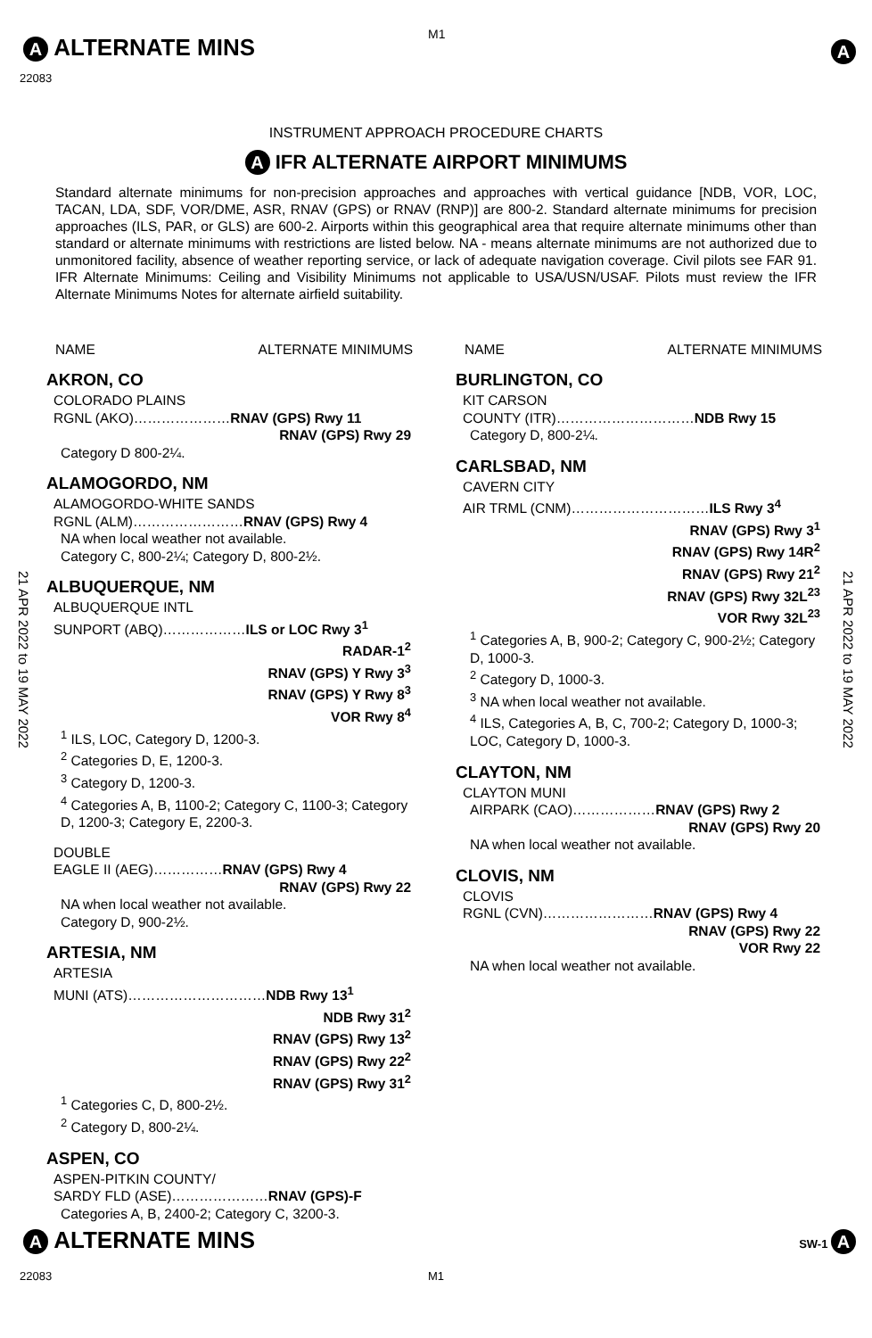A ALTERNATE MINS M1
A
22083
INSTRUMENT APPROACH PROCEDURE CHARTS
A IFR ALTERNATE AIRPORT MINIMUMS
Standard alternate minimums for non-precision approaches and approaches with vertical guidance [NDB, VOR, LOC, TACAN, LDA, SDF, VOR/DME, ASR, RNAV (GPS) or RNAV (RNP)] are 800-2. Standard alternate minimums for precision approaches (ILS, PAR, or GLS) are 600-2. Airports within this geographical area that require alternate minimums other than standard or alternate minimums with restrictions are listed below. NA - means alternate minimums are not authorized due to unmonitored facility, absence of weather reporting service, or lack of adequate navigation coverage. Civil pilots see FAR 91. IFR Alternate Minimums: Ceiling and Visibility Minimums not applicable to USA/USN/USAF. Pilots must review the IFR Alternate Minimums Notes for alternate airfield suitability.
21 APR 2022 to 19 MAY 2022
21 APR 2022 to 19 MAY 2022
NAME ALTERNATE MINIMUMS
AKRON, CO
COLORADO PLAINS
RGNL (AKO)…………………RNAV (GPS) Rwy 11
RNAV (GPS) Rwy 29
Category D 800-2¼.
ALAMOGORDO, NM
ALAMOGORDO-WHITE SANDS
RGNL (ALM)……………………RNAV (GPS) Rwy 4
NA when local weather not available.
Category C, 800-2¼; Category D, 800-2½.
ALBUQUERQUE, NM
ALBUQUERQUE INTL
SUNPORT (ABQ)………………ILS or LOC Rwy 3<sup>1</sup>
RADAR-1<sup>2</sup>
RNAV (GPS) Y Rwy 3<sup>3</sup>
RNAV (GPS) Y Rwy 8<sup>3</sup>
VOR Rwy 8<sup>4</sup>
<sup>1</sup> ILS, LOC, Category D, 1200-3.
<sup>2</sup> Categories D, E, 1200-3.
<sup>3</sup> Category D, 1200-3.
<sup>4</sup> Categories A, B, 1100-2; Category C, 1100-3; Category D, 1200-3; Category E, 2200-3.
DOUBLE
EAGLE II (AEG)……………RNAV (GPS) Rwy 4
RNAV (GPS) Rwy 22
NA when local weather not available.
Category D, 900-2½.
ARTESIA, NM
ARTESIA
MUNI (ATS)…………………………NDB Rwy 13<sup>1</sup>
NDB Rwy 31<sup>2</sup>
RNAV (GPS) Rwy 13<sup>2</sup>
RNAV (GPS) Rwy 22<sup>2</sup>
RNAV (GPS) Rwy 31<sup>2</sup>
<sup>1</sup> Categories C, D, 800-2½.
<sup>2</sup> Category D, 800-2¼.
ASPEN, CO
ASPEN-PITKIN COUNTY/
SARDY FLD (ASE)…………………RNAV (GPS)-F
Categories A, B, 2400-2; Category C, 3200-3.
NAME ALTERNATE MINIMUMS
BURLINGTON, CO
KIT CARSON
COUNTY (ITR)…………………………NDB Rwy 15
Category D, 800-2¼.
CARLSBAD, NM
CAVERN CITY
AIR TRML (CNM)…………………………ILS Rwy 3<sup>4</sup>
RNAV (GPS) Rwy 3<sup>1</sup>
RNAV (GPS) Rwy 14R<sup>2</sup>
RNAV (GPS) Rwy 21<sup>2</sup>
RNAV (GPS) Rwy 32L<sup>23</sup>
VOR Rwy 32L<sup>23</sup>
<sup>1</sup> Categories A, B, 900-2; Category C, 900-2½; Category D, 1000-3.
<sup>2</sup> Category D, 1000-3.
<sup>3</sup> NA when local weather not available.
<sup>4</sup> ILS, Categories A, B, C, 700-2; Category D, 1000-3; LOC, Category D, 1000-3.
CLAYTON, NM
CLAYTON MUNI
AIRPARK (CAO)………………RNAV (GPS) Rwy 2
RNAV (GPS) Rwy 20
NA when local weather not available.
CLOVIS, NM
CLOVIS
RGNL (CVN)……………………RNAV (GPS) Rwy 4
RNAV (GPS) Rwy 22
VOR Rwy 22
NA when local weather not available.
A ALTERNATE MINS SW-1 A
22083 M1